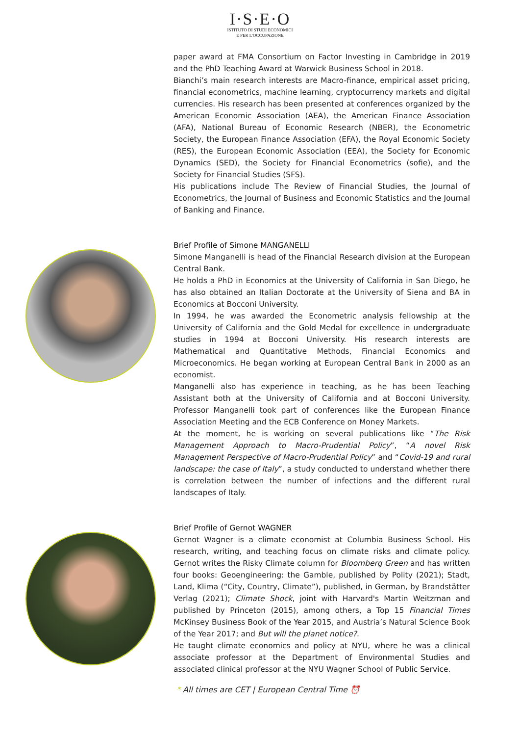I·S·E·O
ISTITUTO DI STUDI ECONOMICI
E PER L'OCCUPAZIONE
paper award at FMA Consortium on Factor Investing in Cambridge in 2019 and the PhD Teaching Award at Warwick Business School in 2018.
Bianchi’s main research interests are Macro-finance, empirical asset pricing, financial econometrics, machine learning, cryptocurrency markets and digital currencies. His research has been presented at conferences organized by the American Economic Association (AEA), the American Finance Association (AFA), National Bureau of Economic Research (NBER), the Econometric Society, the European Finance Association (EFA), the Royal Economic Society (RES), the European Economic Association (EEA), the Society for Economic Dynamics (SED), the Society for Financial Econometrics (sofie), and the Society for Financial Studies (SFS).
His publications include The Review of Financial Studies, the Journal of Econometrics, the Journal of Business and Economic Statistics and the Journal of Banking and Finance.
Brief Profile of Simone MANGANELLI
Simone Manganelli is head of the Financial Research division at the European Central Bank.
He holds a PhD in Economics at the University of California in San Diego, he has also obtained an Italian Doctorate at the University of Siena and BA in Economics at Bocconi University.
In 1994, he was awarded the Econometric analysis fellowship at the University of California and the Gold Medal for excellence in undergraduate studies in 1994 at Bocconi University. His research interests are Mathematical and Quantitative Methods, Financial Economics and Microeconomics. He began working at European Central Bank in 2000 as an economist.
Manganelli also has experience in teaching, as he has been Teaching Assistant both at the University of California and at Bocconi University. Professor Manganelli took part of conferences like the European Finance Association Meeting and the ECB Conference on Money Markets.
At the moment, he is working on several publications like “The Risk Management Approach to Macro-Prudential Policy”, “A novel Risk Management Perspective of Macro-Prudential Policy” and “Covid-19 and rural landscape: the case of Italy”, a study conducted to understand whether there is correlation between the number of infections and the different rural landscapes of Italy.
Brief Profile of Gernot WAGNER
Gernot Wagner is a climate economist at Columbia Business School. His research, writing, and teaching focus on climate risks and climate policy. Gernot writes the Risky Climate column for Bloomberg Green and has written four books: Geoengineering: the Gamble, published by Polity (2021); Stadt, Land, Klima (“City, Country, Climate”), published, in German, by Brandstätter Verlag (2021); Climate Shock, joint with Harvard's Martin Weitzman and published by Princeton (2015), among others, a Top 15 Financial Times McKinsey Business Book of the Year 2015, and Austria’s Natural Science Book of the Year 2017; and But will the planet notice?.
He taught climate economics and policy at NYU, where he was a clinical associate professor at the Department of Environmental Studies and associated clinical professor at the NYU Wagner School of Public Service.
* All times are CET | European Central Time ⏰